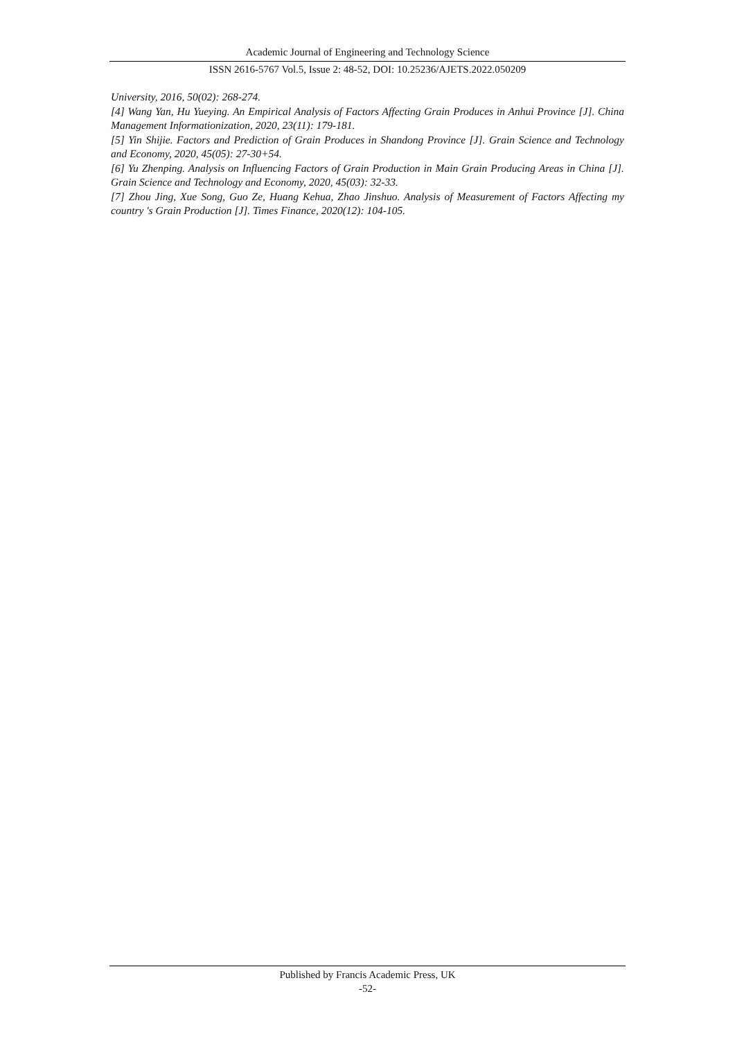Academic Journal of Engineering and Technology Science
ISSN 2616-5767 Vol.5, Issue 2: 48-52, DOI: 10.25236/AJETS.2022.050209
University, 2016, 50(02): 268-274.
[4] Wang Yan, Hu Yueying. An Empirical Analysis of Factors Affecting Grain Produces in Anhui Province [J]. China Management Informationization, 2020, 23(11): 179-181.
[5] Yin Shijie. Factors and Prediction of Grain Produces in Shandong Province [J]. Grain Science and Technology and Economy, 2020, 45(05): 27-30+54.
[6] Yu Zhenping. Analysis on Influencing Factors of Grain Production in Main Grain Producing Areas in China [J]. Grain Science and Technology and Economy, 2020, 45(03): 32-33.
[7] Zhou Jing, Xue Song, Guo Ze, Huang Kehua, Zhao Jinshuo. Analysis of Measurement of Factors Affecting my country 's Grain Production [J]. Times Finance, 2020(12): 104-105.
Published by Francis Academic Press, UK
-52-